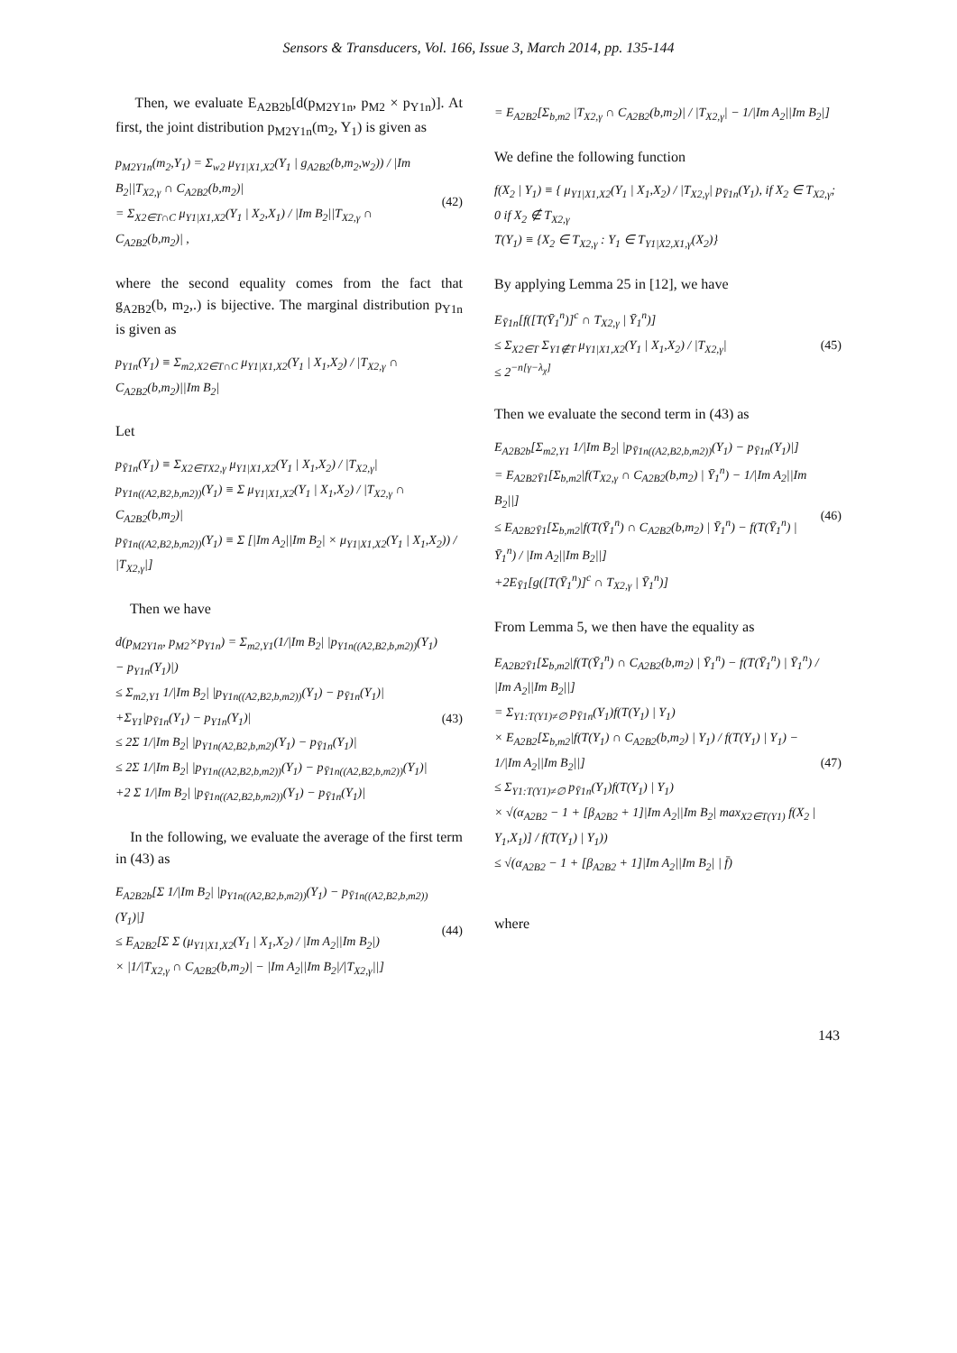Sensors & Transducers, Vol. 166, Issue 3, March 2014, pp. 135-144
Then, we evaluate E<sub>A2B2b</sub>[d(p<sub>M2Y1n</sub>, p<sub>M2</sub> × p<sub>Y1n</sub>)]. At first, the joint distribution p<sub>M2Y1n</sub>(m<sub>2</sub>, Y<sub>1</sub>) is given as
p<sub>M2Y1n</sub>(m<sub>2</sub>,Y<sub>1</sub>) = Σ<sub>w2</sub> μ<sub>Y1|X1,X2</sub>(Y<sub>1</sub> | g<sub>A2B2</sub>(b,m<sub>2</sub>,w<sub>2</sub>)) / |Im B<sub>2</sub>||T<sub>X2,γ</sub> ∩ C<sub>A2B2</sub>(b,m<sub>2</sub>)|
= Σ<sub>X2∈T∩C</sub> μ<sub>Y1|X1,X2</sub>(Y<sub>1</sub> | X<sub>2</sub>,X<sub>1</sub>) / |Im B<sub>2</sub>||T<sub>X2,γ</sub> ∩ C<sub>A2B2</sub>(b,m<sub>2</sub>)| ,
(42)
where the second equality comes from the fact that g<sub>A2B2</sub>(b, m<sub>2</sub>,.) is bijective. The marginal distribution p<sub>Y1n</sub> is given as
p<sub>Y1n</sub>(Y<sub>1</sub>) ≡ Σ<sub>m2,X2∈T∩C</sub> μ<sub>Y1|X1,X2</sub>(Y<sub>1</sub> | X<sub>1</sub>,X<sub>2</sub>) / |T<sub>X2,γ</sub> ∩ C<sub>A2B2</sub>(b,m<sub>2</sub>)||Im B<sub>2</sub>|
Let
p<sub>Ȳ1n</sub>(Y<sub>1</sub>) ≡ Σ<sub>X2∈TX2,γ</sub> μ<sub>Y1|X1,X2</sub>(Y<sub>1</sub> | X<sub>1</sub>,X<sub>2</sub>) / |T<sub>X2,γ</sub>|
p<sub>Y1n((A2,B2,b,m2))</sub>(Y<sub>1</sub>) ≡ Σ μ<sub>Y1|X1,X2</sub>(Y<sub>1</sub> | X<sub>1</sub>,X<sub>2</sub>) / |T<sub>X2,γ</sub> ∩ C<sub>A2B2</sub>(b,m<sub>2</sub>)|
p<sub>Ȳ1n((A2,B2,b,m2))</sub>(Y<sub>1</sub>) ≡ Σ [|Im A<sub>2</sub>||Im B<sub>2</sub>| × μ<sub>Y1|X1,X2</sub>(Y<sub>1</sub> | X<sub>1</sub>,X<sub>2</sub>)) / |T<sub>X2,γ</sub>|]
Then we have
d(p<sub>M2Y1n</sub>, p<sub>M2</sub>×p<sub>Y1n</sub>) = Σ<sub>m2,Y1</sub>(1/|Im B<sub>2</sub>| |p<sub>Y1n((A2,B2,b,m2))</sub>(Y<sub>1</sub>) − p<sub>Y1n</sub>(Y<sub>1</sub>)|)
≤ Σ<sub>m2,Y1</sub> 1/|Im B<sub>2</sub>| |p<sub>Y1n((A2,B2,b,m2))</sub>(Y<sub>1</sub>) − p<sub>Ȳ1n</sub>(Y<sub>1</sub>)|
+Σ<sub>Y1</sub>|p<sub>Ȳ1n</sub>(Y<sub>1</sub>) − p<sub>Y1n</sub>(Y<sub>1</sub>)|
≤ 2Σ 1/|Im B<sub>2</sub>| |p<sub>Y1n(A2,B2,b,m2)</sub>(Y<sub>1</sub>) − p<sub>Ȳ1n</sub>(Y<sub>1</sub>)|
≤ 2Σ 1/|Im B<sub>2</sub>| |p<sub>Y1n((A2,B2,b,m2))</sub>(Y<sub>1</sub>) − p<sub>Ȳ1n((A2,B2,b,m2))</sub>(Y<sub>1</sub>)|
+2 Σ 1/|Im B<sub>2</sub>| |p<sub>Ȳ1n((A2,B2,b,m2))</sub>(Y<sub>1</sub>) − p<sub>Ȳ1n</sub>(Y<sub>1</sub>)|
(43)
In the following, we evaluate the average of the first term in (43) as
E<sub>A2B2b</sub>[Σ 1/|Im B<sub>2</sub>| |p<sub>Y1n((A2,B2,b,m2))</sub>(Y<sub>1</sub>) − p<sub>Ȳ1n((A2,B2,b,m2))</sub>(Y<sub>1</sub>)|]
≤ E<sub>A2B2</sub>[Σ Σ (μ<sub>Y1|X1,X2</sub>(Y<sub>1</sub> | X<sub>1</sub>,X<sub>2</sub>) / |Im A<sub>2</sub>||Im B<sub>2</sub>|)
× |1/|T<sub>X2,γ</sub> ∩ C<sub>A2B2</sub>(b,m<sub>2</sub>)| − |Im A<sub>2</sub>||Im B<sub>2</sub>|/|T<sub>X2,γ</sub>||]
(44)
= E<sub>A2B2</sub>[Σ<sub>b,m2</sub> |T<sub>X2,γ</sub> ∩ C<sub>A2B2</sub>(b,m<sub>2</sub>)| / |T<sub>X2,γ</sub>| − 1/|Im A<sub>2</sub>||Im B<sub>2</sub>|]
We define the following function
f(X<sub>2</sub> | Y<sub>1</sub>) ≡ { μ<sub>Y1|X1,X2</sub>(Y<sub>1</sub> | X<sub>1</sub>,X<sub>2</sub>) / |T<sub>X2,γ</sub>| p<sub>Ȳ1n</sub>(Y<sub>1</sub>), if X<sub>2</sub> ∈ T<sub>X2,γ</sub>; 0 if X<sub>2</sub> ∉ T<sub>X2,γ</sub>
T(Y<sub>1</sub>) ≡ {X<sub>2</sub> ∈ T<sub>X2,γ</sub> : Y<sub>1</sub> ∈ T<sub>Y1|X2,X1,γ</sub>(X<sub>2</sub>)}
By applying Lemma 25 in [12], we have
E<sub>Ȳ1n</sub>[f([T(Ȳ<sub>1</sub><sup>n</sup>)]<sup>c</sup> ∩ T<sub>X2,γ</sub> | Ȳ<sub>1</sub><sup>n</sup>)]
≤ Σ<sub>X2∈T</sub> Σ<sub>Y1∉T</sub> μ<sub>Y1|X1,X2</sub>(Y<sub>1</sub> | X<sub>1</sub>,X<sub>2</sub>) / |T<sub>X2,γ</sub>|
≤ 2<sup>−n[γ−λ<sub>χ</sub>]</sup>
(45)
Then we evaluate the second term in (43) as
E<sub>A2B2b</sub>[Σ<sub>m2,Y1</sub> 1/|Im B<sub>2</sub>| |p<sub>Ȳ1n((A2,B2,b,m2))</sub>(Y<sub>1</sub>) − p<sub>Ȳ1n</sub>(Y<sub>1</sub>)|]
= E<sub>A2B2Ȳ1</sub>[Σ<sub>b,m2</sub>|f(T<sub>X2,γ</sub> ∩ C<sub>A2B2</sub>(b,m<sub>2</sub>) | Ȳ<sub>1</sub><sup>n</sup>) − 1/|Im A<sub>2</sub>||Im B<sub>2</sub>||]
≤ E<sub>A2B2Ȳ1</sub>[Σ<sub>b,m2</sub>|f(T(Ȳ<sub>1</sub><sup>n</sup>) ∩ C<sub>A2B2</sub>(b,m<sub>2</sub>) | Ȳ<sub>1</sub><sup>n</sup>) − f(T(Ȳ<sub>1</sub><sup>n</sup>) | Ȳ<sub>1</sub><sup>n</sup>) / |Im A<sub>2</sub>||Im B<sub>2</sub>||]
+2E<sub>Ȳ1</sub>[g([T(Ȳ<sub>1</sub><sup>n</sup>)]<sup>c</sup> ∩ T<sub>X2,γ</sub> | Ȳ<sub>1</sub><sup>n</sup>)]
(46)
From Lemma 5, we then have the equality as
E<sub>A2B2Ȳ1</sub>[Σ<sub>b,m2</sub>|f(T(Ȳ<sub>1</sub><sup>n</sup>) ∩ C<sub>A2B2</sub>(b,m<sub>2</sub>) | Ȳ<sub>1</sub><sup>n</sup>) − f(T(Ȳ<sub>1</sub><sup>n</sup>) | Ȳ<sub>1</sub><sup>n</sup>) / |Im A<sub>2</sub>||Im B<sub>2</sub>||]
= Σ<sub>Y1:T(Y1)≠∅</sub> p<sub>Ȳ1n</sub>(Y<sub>1</sub>)f(T(Y<sub>1</sub>) | Y<sub>1</sub>)
× E<sub>A2B2</sub>[Σ<sub>b,m2</sub>|f(T(Y<sub>1</sub>) ∩ C<sub>A2B2</sub>(b,m<sub>2</sub>) | Y<sub>1</sub>) / f(T(Y<sub>1</sub>) | Y<sub>1</sub>) − 1/|Im A<sub>2</sub>||Im B<sub>2</sub>||]
≤ Σ<sub>Y1:T(Y1)≠∅</sub> p<sub>Ȳ1n</sub>(Y<sub>1</sub>)f(T(Y<sub>1</sub>) | Y<sub>1</sub>)
× √(α<sub>A2B2</sub> − 1 + [β<sub>A2B2</sub> + 1]|Im A<sub>2</sub>||Im B<sub>2</sub>| max<sub>X2∈T(Y1)</sub> f(X<sub>2</sub> | Y<sub>1</sub>,X<sub>1</sub>)] / f(T(Y<sub>1</sub>) | Y<sub>1</sub>))
≤ √(α<sub>A2B2</sub> − 1 + [β<sub>A2B2</sub> + 1]|Im A<sub>2</sub>||Im B<sub>2</sub>| | f̄)
(47)
where
143